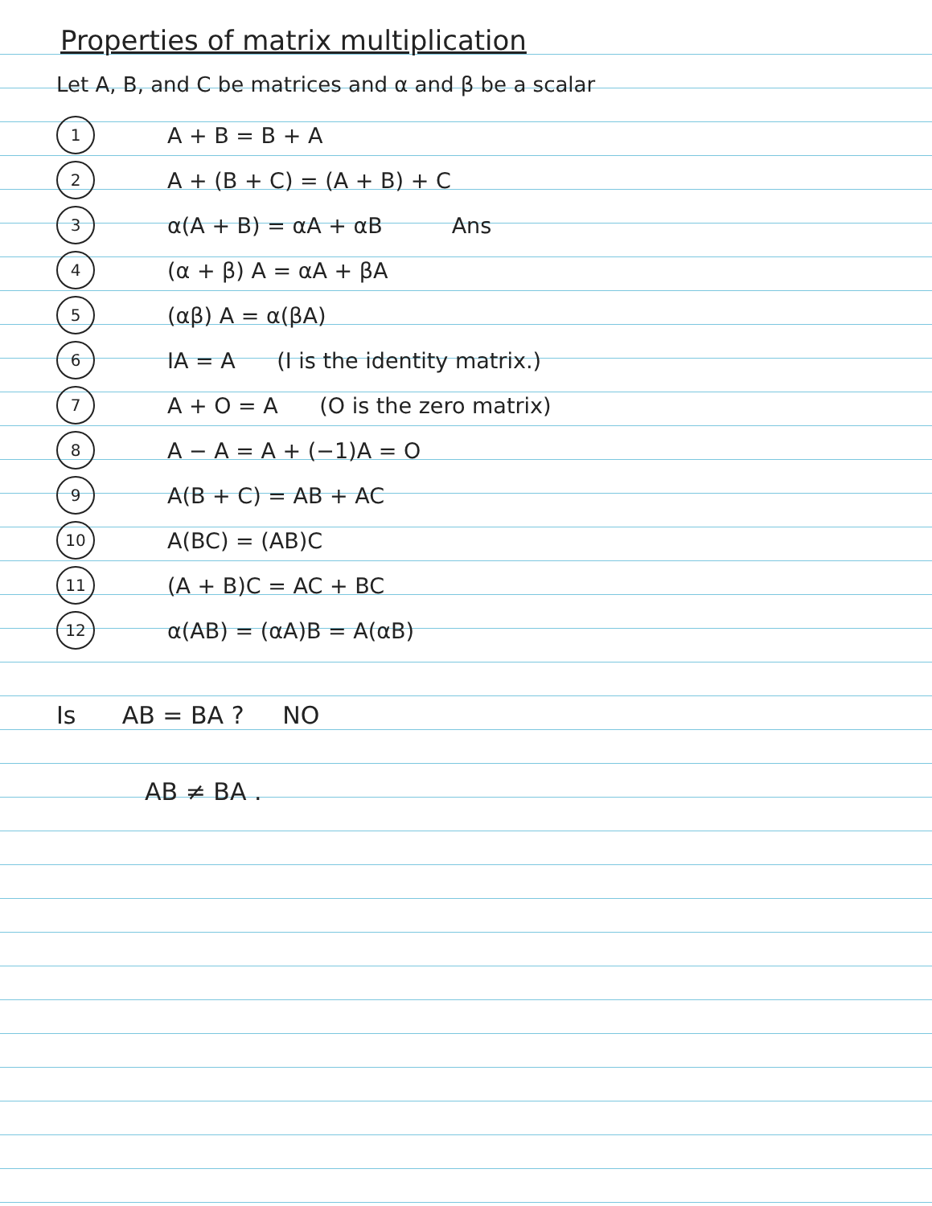Properties of matrix multiplication
Let A, B, and C be matrices and α and β be a scalar
1 A + B = B + A
2 A + (B + C) = (A + B) + C
3 α(A + B) = αA + αB Ans
4 (α + β) A = αA + βA
5 (αβ) A = α(βA)
6 IA = A (I is the identity matrix.)
7 A + O = A (O is the zero matrix)
8 A − A = A + (−1)A = O
9 A(B + C) = AB + AC
10 A(BC) = (AB)C
11 (A + B)C = AC + BC
12 α(AB) = (αA)B = A(αB)
Is AB = BA ? NO
AB ≠ BA .